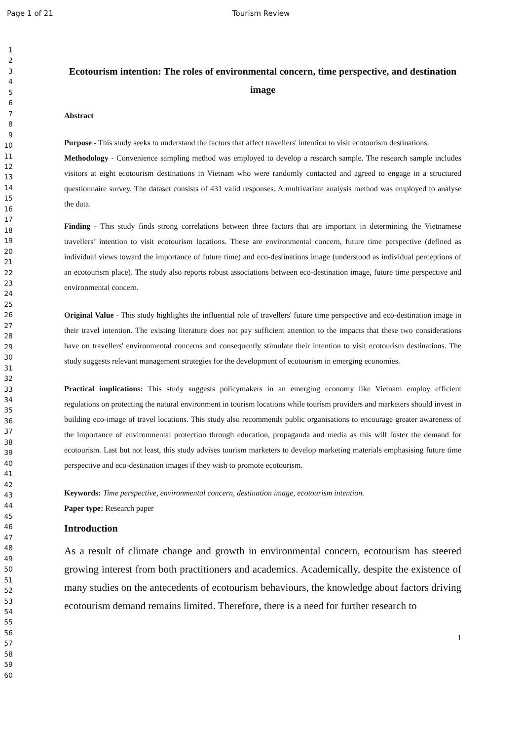Page 1 of 21 Tourism Review
1
2
3
4
5
6
7
8
9
10
11
12
13
14
15
16
17
18
19
20
21
22
23
24
25
26
27
28
29
30
31
32
33
34
35
36
37
38
39
40
41
42
43
44
45
46
47
48
49
50
51
52
53
54
55
56
57
58
59
60
Ecotourism intention: The roles of environmental concern, time perspective, and destination image
Abstract
Purpose - This study seeks to understand the factors that affect travellers' intention to visit ecotourism destinations.
Methodology - Convenience sampling method was employed to develop a research sample. The research sample includes visitors at eight ecotourism destinations in Vietnam who were randomly contacted and agreed to engage in a structured questionnaire survey. The dataset consists of 431 valid responses. A multivariate analysis method was employed to analyse the data.
Finding - This study finds strong correlations between three factors that are important in determining the Vietnamese travellers’ intention to visit ecotourism locations. These are environmental concern, future time perspective (defined as individual views toward the importance of future time) and eco-destinations image (understood as individual perceptions of an ecotourism place). The study also reports robust associations between eco-destination image, future time perspective and environmental concern.
Original Value - This study highlights the influential role of travellers' future time perspective and eco-destination image in their travel intention. The existing literature does not pay sufficient attention to the impacts that these two considerations have on travellers' environmental concerns and consequently stimulate their intention to visit ecotourism destinations. The study suggests relevant management strategies for the development of ecotourism in emerging economies.
Practical implications: This study suggests policymakers in an emerging economy like Vietnam employ efficient regulations on protecting the natural environment in tourism locations while tourism providers and marketers should invest in building eco-image of travel locations. This study also recommends public organisations to encourage greater awareness of the importance of environmental protection through education, propaganda and media as this will foster the demand for ecotourism. Last but not least, this study advises tourism marketers to develop marketing materials emphasising future time perspective and eco-destination images if they wish to promote ecotourism.
Keywords: Time perspective, environmental concern, destination image, ecotourism intention.
Paper type: Research paper
Introduction
As a result of climate change and growth in environmental concern, ecotourism has steered growing interest from both practitioners and academics. Academically, despite the existence of many studies on the antecedents of ecotourism behaviours, the knowledge about factors driving ecotourism demand remains limited. Therefore, there is a need for further research to
1